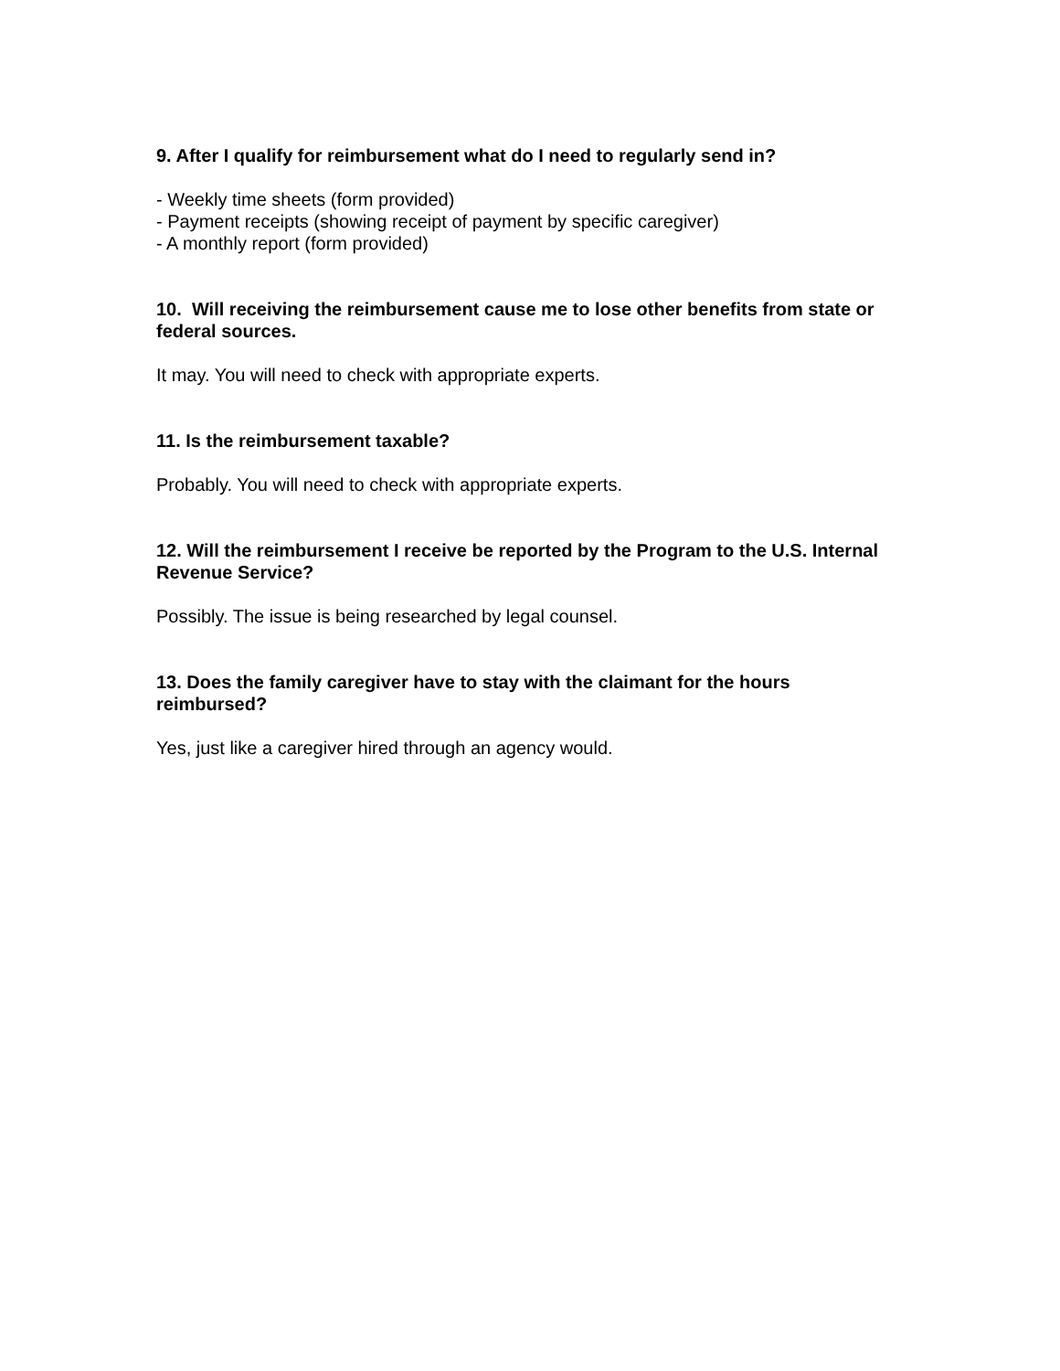9. After I qualify for reimbursement what do I need to regularly send in?
- Weekly time sheets (form provided)
- Payment receipts (showing receipt of payment by specific caregiver)
- A monthly report (form provided)
10. Will receiving the reimbursement cause me to lose other benefits from state or federal sources.
It may. You will need to check with appropriate experts.
11. Is the reimbursement taxable?
Probably. You will need to check with appropriate experts.
12. Will the reimbursement I receive be reported by the Program to the U.S. Internal Revenue Service?
Possibly. The issue is being researched by legal counsel.
13. Does the family caregiver have to stay with the claimant for the hours reimbursed?
Yes, just like a caregiver hired through an agency would.